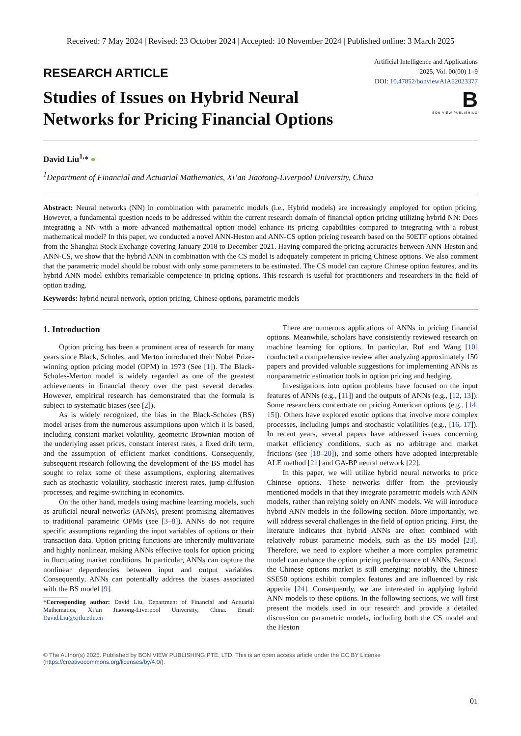Received: 7 May 2024 | Revised: 23 October 2024 | Accepted: 10 November 2024 | Published online: 3 March 2025
RESEARCH ARTICLE
Studies of Issues on Hybrid Neural
Networks for Pricing Financial Options
Artificial Intelligence and Applications
2025, Vol. 00(00) 1–9
DOI: 10.47852/bonviewAIA52023377
B
BON VIEW PUBLISHING
David Liu<sup>1,</sup>* ●
<sup>1</sup> Department of Financial and Actuarial Mathematics, Xi’an Jiaotong-Liverpool University, China
Abstract: Neural networks (NN) in combination with parametric models (i.e., Hybrid models) are increasingly employed for option pricing. However, a fundamental question needs to be addressed within the current research domain of financial option pricing utilizing hybrid NN: Does integrating a NN with a more advanced mathematical option model enhance its pricing capabilities compared to integrating with a robust mathematical model? In this paper, we conducted a novel ANN-Heston and ANN-CS option pricing research based on the 50ETF options obtained from the Shanghai Stock Exchange covering January 2018 to December 2021. Having compared the pricing accuracies between ANN-Heston and ANN-CS, we show that the hybrid ANN in combination with the CS model is adequately competent in pricing Chinese options. We also comment that the parametric model should be robust with only some parameters to be estimated. The CS model can capture Chinese option features, and its hybrid ANN model exhibits remarkable competence in pricing options. This research is useful for practitioners and researchers in the field of option trading.
Keywords: hybrid neural network, option pricing, Chinese options, parametric models
1. Introduction
Option pricing has been a prominent area of research for many years since Black, Scholes, and Merton introduced their Nobel Prize-winning option pricing model (OPM) in 1973 (See [1]). The Black-Scholes-Merton model is widely regarded as one of the greatest achievements in financial theory over the past several decades. However, empirical research has demonstrated that the formula is subject to systematic biases (see [2]).
As is widely recognized, the bias in the Black-Scholes (BS) model arises from the numerous assumptions upon which it is based, including constant market volatility, geometric Brownian motion of the underlying asset prices, constant interest rates, a fixed drift term, and the assumption of efficient market conditions. Consequently, subsequent research following the development of the BS model has sought to relax some of these assumptions, exploring alternatives such as stochastic volatility, stochastic interest rates, jump-diffusion processes, and regime-switching in economics.
On the other hand, models using machine learning models, such as artificial neural networks (ANNs), present promising alternatives to traditional parametric OPMs (see [3–8]). ANNs do not require specific assumptions regarding the input variables of options or their transaction data. Option pricing functions are inherently multivariate and highly nonlinear, making ANNs effective tools for option pricing in fluctuating market conditions. In particular, ANNs can capture the nonlinear dependencies between input and output variables. Consequently, ANNs can potentially address the biases associated with the BS model [9].
*Corresponding author: David Liu, Department of Financial and Actuarial Mathematics, Xi’an Jiaotong-Liverpool University, China. Email: David.Liu@xjtlu.edu.cn
There are numerous applications of ANNs in pricing financial options. Meanwhile, scholars have consistently reviewed research on machine learning for options. In particular, Ruf and Wang [10] conducted a comprehensive review after analyzing approximately 150 papers and provided valuable suggestions for implementing ANNs as nonparametric estimation tools in option pricing and hedging.
Investigations into option problems have focused on the input features of ANNs (e.g., [11]) and the outputs of ANNs (e.g., [12, 13]). Some researchers concentrate on pricing American options (e.g., [14, 15]). Others have explored exotic options that involve more complex processes, including jumps and stochastic volatilities (e.g., [16, 17]). In recent years, several papers have addressed issues concerning market efficiency conditions, such as no arbitrage and market frictions (see [18–20]), and some others have adopted interpretable ALE method [21] and GA-BP neural network [22].
In this paper, we will utilize hybrid neural networks to price Chinese options. These networks differ from the previously mentioned models in that they integrate parametric models with ANN models, rather than relying solely on ANN models. We will introduce hybrid ANN models in the following section. More importantly, we will address several challenges in the field of option pricing. First, the literature indicates that hybrid ANNs are often combined with relatively robust parametric models, such as the BS model [23]. Therefore, we need to explore whether a more complex parametric model can enhance the option pricing performance of ANNs. Second, the Chinese options market is still emerging; notably, the Chinese SSE50 options exhibit complex features and are influenced by risk appetite [24]. Consequently, we are interested in applying hybrid ANN models to these options. In the following sections, we will first present the models used in our research and provide a detailed discussion on parametric models, including both the CS model and the Heston
© The Author(s) 2025. Published by BON VIEW PUBLISHING PTE. LTD. This is an open access article under the CC BY License (https://creativecommons.org/licenses/by/4.0/).
01